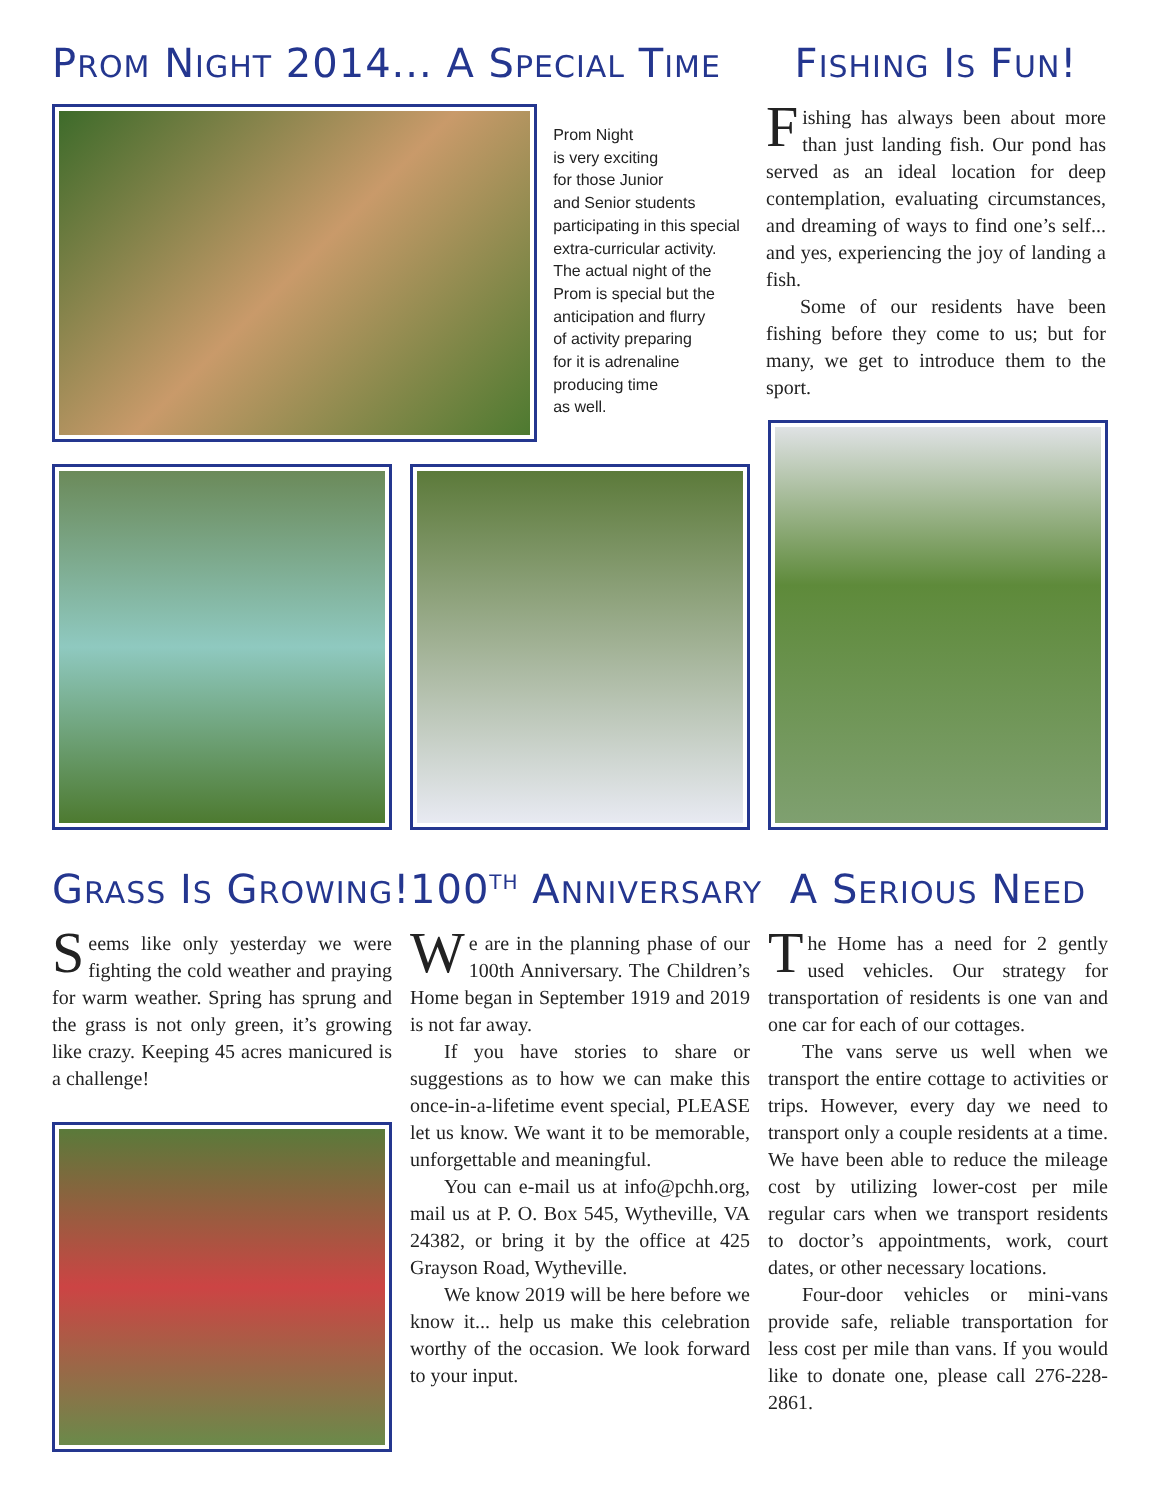PROM NIGHT 2014... A SPECIAL TIME
Prom Night
is very exciting
for those Junior
and Senior students
participating in this special
extra-curricular activity.
The actual night of the
Prom is special but the
anticipation and flurry
of activity preparing
for it is adrenaline
producing time
as well.
FISHING IS FUN!
Fishing has always been about more than just landing fish. Our pond has served as an ideal location for deep contemplation, evaluating circumstances, and dreaming of ways to find one’s self... and yes, experiencing the joy of landing a fish.
Some of our residents have been fishing before they come to us; but for many, we get to introduce them to the sport.
GRASS IS GROWING!
Seems like only yesterday we were fighting the cold weather and praying for warm weather. Spring has sprung and the grass is not only green, it’s growing like crazy. Keeping 45 acres manicured is a challenge!
100<sup>TH</sup> ANNIVERSARY
We are in the planning phase of our 100th Anniversary. The Children’s Home began in September 1919 and 2019 is not far away.
If you have stories to share or suggestions as to how we can make this once-in-a-lifetime event special, PLEASE let us know. We want it to be memorable, unforgettable and meaningful.
You can e-mail us at info@pchh.org, mail us at P. O. Box 545, Wytheville, VA 24382, or bring it by the office at 425 Grayson Road, Wytheville.
We know 2019 will be here before we know it... help us make this celebration worthy of the occasion. We look forward to your input.
A SERIOUS NEED
The Home has a need for 2 gently used vehicles. Our strategy for transportation of residents is one van and one car for each of our cottages.
The vans serve us well when we transport the entire cottage to activities or trips. However, every day we need to transport only a couple residents at a time. We have been able to reduce the mileage cost by utilizing lower-cost per mile regular cars when we transport residents to doctor’s appointments, work, court dates, or other necessary locations.
Four-door vehicles or mini-vans provide safe, reliable transportation for less cost per mile than vans. If you would like to donate one, please call 276-228-2861.